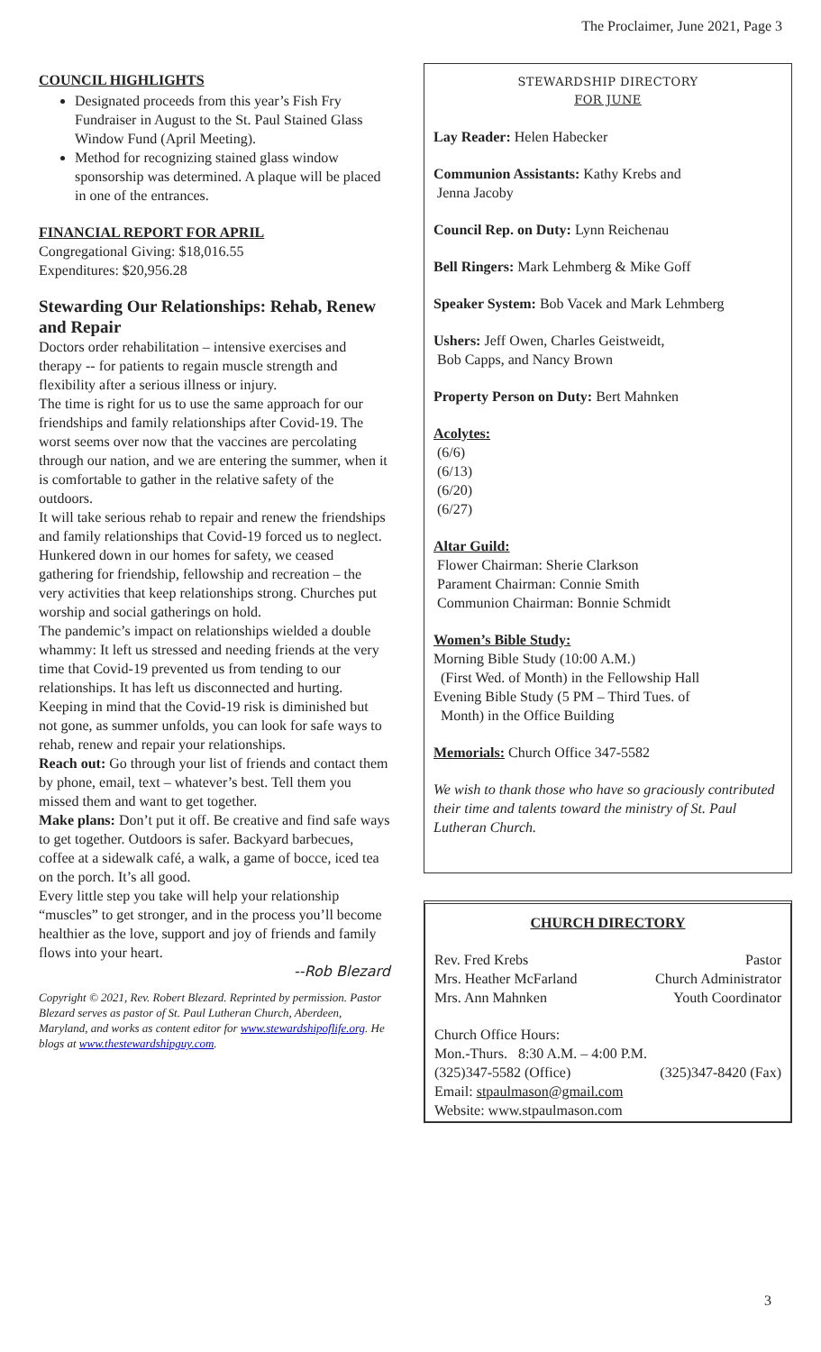The Proclaimer, June 2021, Page 3
COUNCIL HIGHLIGHTS
Designated proceeds from this year’s Fish Fry Fundraiser in August to the St. Paul Stained Glass Window Fund (April Meeting).
Method for recognizing stained glass window sponsorship was determined. A plaque will be placed in one of the entrances.
FINANCIAL REPORT FOR APRIL
Congregational Giving: $18,016.55
Expenditures: $20,956.28
Stewarding Our Relationships: Rehab, Renew and Repair
Doctors order rehabilitation – intensive exercises and therapy -- for patients to regain muscle strength and flexibility after a serious illness or injury.
The time is right for us to use the same approach for our friendships and family relationships after Covid-19. The worst seems over now that the vaccines are percolating through our nation, and we are entering the summer, when it is comfortable to gather in the relative safety of the outdoors.
It will take serious rehab to repair and renew the friendships and family relationships that Covid-19 forced us to neglect. Hunkered down in our homes for safety, we ceased gathering for friendship, fellowship and recreation – the very activities that keep relationships strong. Churches put worship and social gatherings on hold.
The pandemic’s impact on relationships wielded a double whammy: It left us stressed and needing friends at the very time that Covid-19 prevented us from tending to our relationships. It has left us disconnected and hurting.
Keeping in mind that the Covid-19 risk is diminished but not gone, as summer unfolds, you can look for safe ways to rehab, renew and repair your relationships.
Reach out: Go through your list of friends and contact them by phone, email, text – whatever’s best. Tell them you missed them and want to get together.
Make plans: Don’t put it off. Be creative and find safe ways to get together. Outdoors is safer. Backyard barbecues, coffee at a sidewalk café, a walk, a game of bocce, iced tea on the porch. It’s all good.
Every little step you take will help your relationship “muscles” to get stronger, and in the process you’ll become healthier as the love, support and joy of friends and family flows into your heart.
--Rob Blezard
Copyright © 2021, Rev. Robert Blezard. Reprinted by permission. Pastor Blezard serves as pastor of St. Paul Lutheran Church, Aberdeen, Maryland, and works as content editor for www.stewardshipoflife.org. He blogs at www.thestewardshipguy.com.
STEWARDSHIP DIRECTORY
FOR JUNE
Lay Reader: Helen Habecker
Communion Assistants: Kathy Krebs and
Jenna Jacoby
Council Rep. on Duty: Lynn Reichenau
Bell Ringers: Mark Lehmberg & Mike Goff
Speaker System: Bob Vacek and Mark Lehmberg
Ushers: Jeff Owen, Charles Geistweidt,
Bob Capps, and Nancy Brown
Property Person on Duty: Bert Mahnken
Acolytes:
(6/6)
(6/13)
(6/20)
(6/27)
Altar Guild:
Flower Chairman: Sherie Clarkson
Parament Chairman: Connie Smith
Communion Chairman: Bonnie Schmidt
Women’s Bible Study:
Morning Bible Study (10:00 A.M.)
(First Wed. of Month) in the Fellowship Hall
Evening Bible Study (5 PM – Third Tues. of
Month) in the Office Building
Memorials: Church Office 347-5582
We wish to thank those who have so graciously contributed their time and talents toward the ministry of St. Paul Lutheran Church.
CHURCH DIRECTORY
Rev. Fred Krebs Pastor
Mrs. Heather McFarland Church Administrator
Mrs. Ann Mahnken Youth Coordinator
Church Office Hours:
Mon.-Thurs. 8:30 A.M. – 4:00 P.M.
(325)347-5582 (Office) (325)347-8420 (Fax)
Email: stpaulmason@gmail.com
Website: www.stpaulmason.com
3